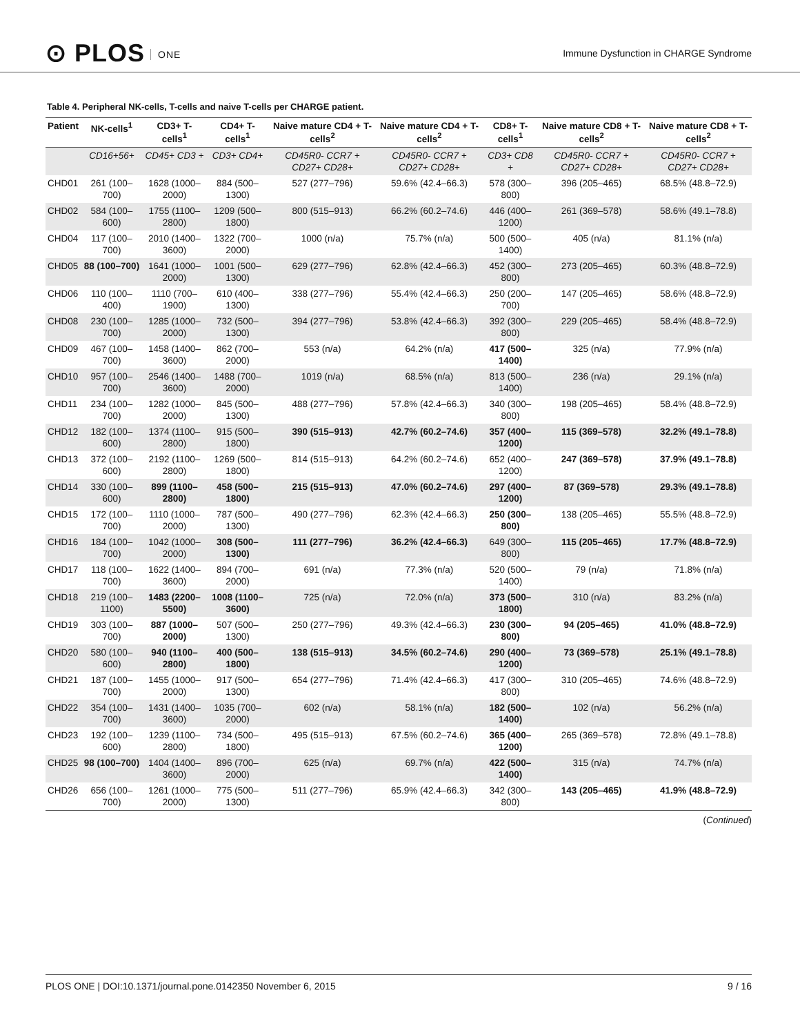⊙ PLOS ONE
Immune Dysfunction in CHARGE Syndrome
Table 4. Peripheral NK-cells, T-cells and naive T-cells per CHARGE patient.
| Patient | NK-cells<sup>1</sup> | CD3+ T-cells<sup>1</sup> | CD4+ T-cells<sup>1</sup> | Naive mature CD4 + T-cells<sup>2</sup> | Naive mature CD4 + T-cells<sup>2</sup> | CD8+ T-cells<sup>1</sup> | Naive mature CD8 + T-cells<sup>2</sup> | Naive mature CD8 + T-cells<sup>2</sup> |
| --- | --- | --- | --- | --- | --- | --- | --- | --- |
| | CD16+56+ | CD45+ CD3 + | CD3+ CD4+ | CD45R0- CCR7 + CD27+ CD28+ | CD45R0- CCR7 + CD27+ CD28+ | CD3+ CD8 + | CD45R0- CCR7 + CD27+ CD28+ | CD45R0- CCR7 + CD27+ CD28+ |
| CHD01 | 261 (100–700) | 1628 (1000–2000) | 884 (500–1300) | 527 (277–796) | 59.6% (42.4–66.3) | 578 (300–800) | 396 (205–465) | 68.5% (48.8–72.9) |
| CHD02 | 584 (100–600) | 1755 (1100–2800) | 1209 (500–1800) | 800 (515–913) | 66.2% (60.2–74.6) | 446 (400–1200) | 261 (369–578) | 58.6% (49.1–78.8) |
| CHD04 | 117 (100–700) | 2010 (1400–3600) | 1322 (700–2000) | 1000 (n/a) | 75.7% (n/a) | 500 (500–1400) | 405 (n/a) | 81.1% (n/a) |
| CHD05 | 88 (100–700) | 1641 (1000–2000) | 1001 (500–1300) | 629 (277–796) | 62.8% (42.4–66.3) | 452 (300–800) | 273 (205–465) | 60.3% (48.8–72.9) |
| CHD06 | 110 (100–400) | 1110 (700–1900) | 610 (400–1300) | 338 (277–796) | 55.4% (42.4–66.3) | 250 (200–700) | 147 (205–465) | 58.6% (48.8–72.9) |
| CHD08 | 230 (100–700) | 1285 (1000–2000) | 732 (500–1300) | 394 (277–796) | 53.8% (42.4–66.3) | 392 (300–800) | 229 (205–465) | 58.4% (48.8–72.9) |
| CHD09 | 467 (100–700) | 1458 (1400–3600) | 862 (700–2000) | 553 (n/a) | 64.2% (n/a) | 417 (500–1400) | 325 (n/a) | 77.9% (n/a) |
| CHD10 | 957 (100–700) | 2546 (1400–3600) | 1488 (700–2000) | 1019 (n/a) | 68.5% (n/a) | 813 (500–1400) | 236 (n/a) | 29.1% (n/a) |
| CHD11 | 234 (100–700) | 1282 (1000–2000) | 845 (500–1300) | 488 (277–796) | 57.8% (42.4–66.3) | 340 (300–800) | 198 (205–465) | 58.4% (48.8–72.9) |
| CHD12 | 182 (100–600) | 1374 (1100–2800) | 915 (500–1800) | 390 (515–913) | 42.7% (60.2–74.6) | 357 (400–1200) | 115 (369–578) | 32.2% (49.1–78.8) |
| CHD13 | 372 (100–600) | 2192 (1100–2800) | 1269 (500–1800) | 814 (515–913) | 64.2% (60.2–74.6) | 652 (400–1200) | 247 (369–578) | 37.9% (49.1–78.8) |
| CHD14 | 330 (100–600) | 899 (1100–2800) | 458 (500–1800) | 215 (515–913) | 47.0% (60.2–74.6) | 297 (400–1200) | 87 (369–578) | 29.3% (49.1–78.8) |
| CHD15 | 172 (100–700) | 1110 (1000–2000) | 787 (500–1300) | 490 (277–796) | 62.3% (42.4–66.3) | 250 (300–800) | 138 (205–465) | 55.5% (48.8–72.9) |
| CHD16 | 184 (100–700) | 1042 (1000–2000) | 308 (500–1300) | 111 (277–796) | 36.2% (42.4–66.3) | 649 (300–800) | 115 (205–465) | 17.7% (48.8–72.9) |
| CHD17 | 118 (100–700) | 1622 (1400–3600) | 894 (700–2000) | 691 (n/a) | 77.3% (n/a) | 520 (500–1400) | 79 (n/a) | 71.8% (n/a) |
| CHD18 | 219 (100–1100) | 1483 (2200–5500) | 1008 (1100–3600) | 725 (n/a) | 72.0% (n/a) | 373 (500–1800) | 310 (n/a) | 83.2% (n/a) |
| CHD19 | 303 (100–700) | 887 (1000–2000) | 507 (500–1300) | 250 (277–796) | 49.3% (42.4–66.3) | 230 (300–800) | 94 (205–465) | 41.0% (48.8–72.9) |
| CHD20 | 580 (100–600) | 940 (1100–2800) | 400 (500–1800) | 138 (515–913) | 34.5% (60.2–74.6) | 290 (400–1200) | 73 (369–578) | 25.1% (49.1–78.8) |
| CHD21 | 187 (100–700) | 1455 (1000–2000) | 917 (500–1300) | 654 (277–796) | 71.4% (42.4–66.3) | 417 (300–800) | 310 (205–465) | 74.6% (48.8–72.9) |
| CHD22 | 354 (100–700) | 1431 (1400–3600) | 1035 (700–2000) | 602 (n/a) | 58.1% (n/a) | 182 (500–1400) | 102 (n/a) | 56.2% (n/a) |
| CHD23 | 192 (100–600) | 1239 (1100–2800) | 734 (500–1800) | 495 (515–913) | 67.5% (60.2–74.6) | 365 (400–1200) | 265 (369–578) | 72.8% (49.1–78.8) |
| CHD25 | 98 (100–700) | 1404 (1400–3600) | 896 (700–2000) | 625 (n/a) | 69.7% (n/a) | 422 (500–1400) | 315 (n/a) | 74.7% (n/a) |
| CHD26 | 656 (100–700) | 1261 (1000–2000) | 775 (500–1300) | 511 (277–796) | 65.9% (42.4–66.3) | 342 (300–800) | 143 (205–465) | 41.9% (48.8–72.9) |
(Continued)
PLOS ONE | DOI:10.1371/journal.pone.0142350 November 6, 2015 9 / 16